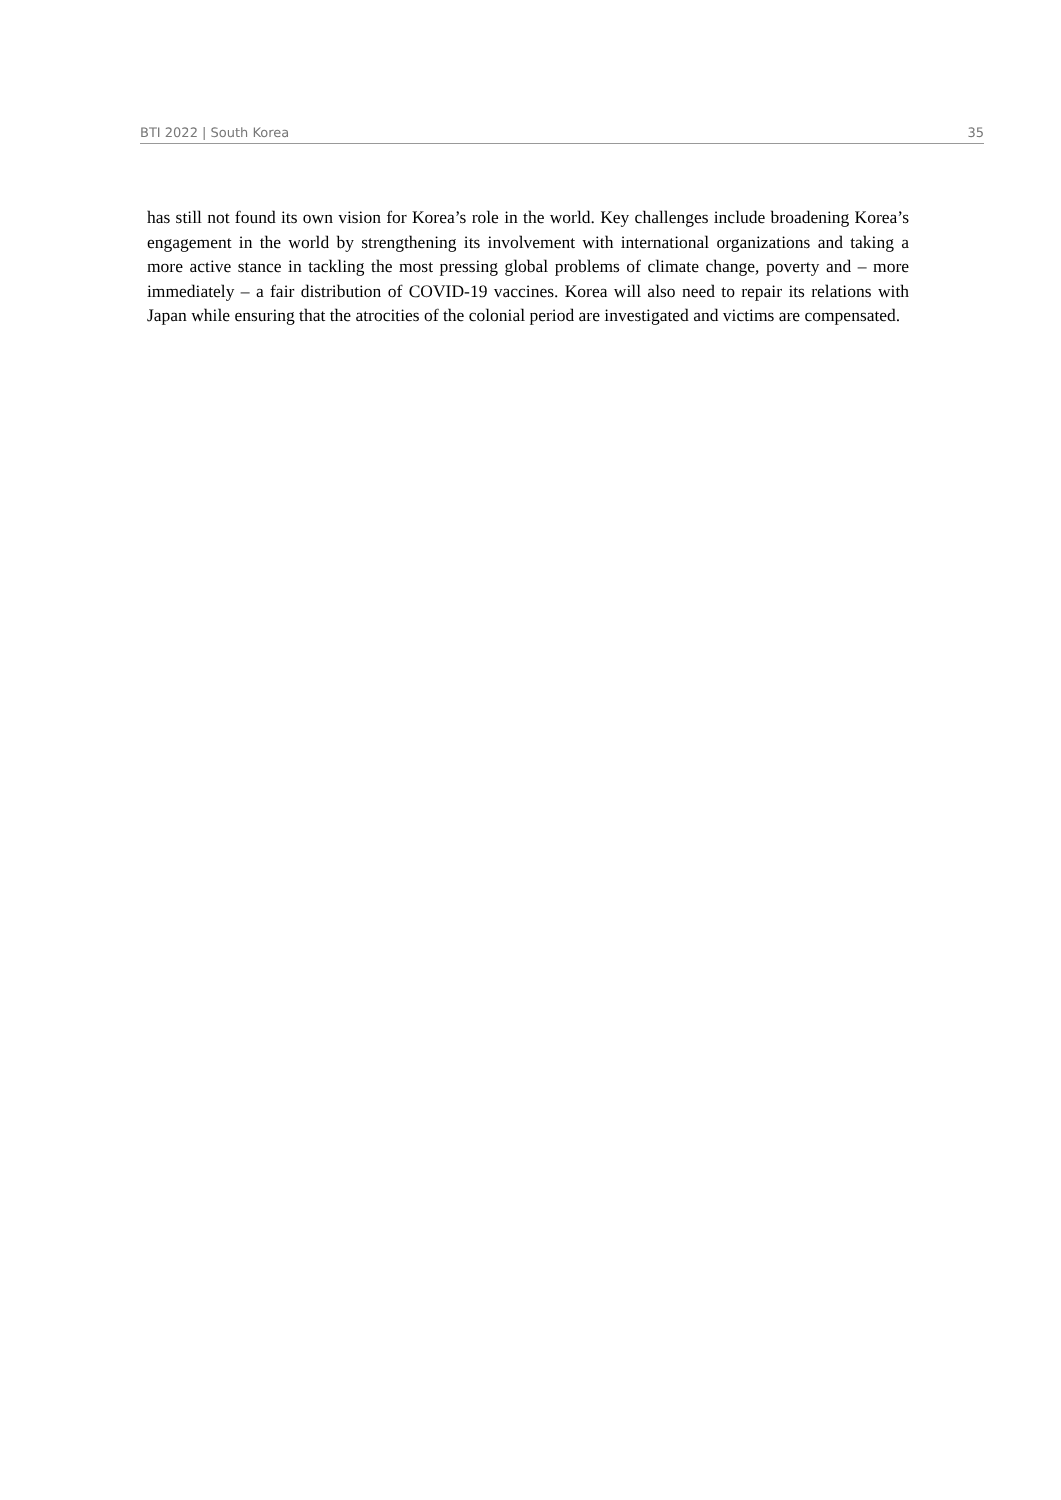BTI 2022 | South Korea 35
has still not found its own vision for Korea’s role in the world. Key challenges include broadening Korea’s engagement in the world by strengthening its involvement with international organizations and taking a more active stance in tackling the most pressing global problems of climate change, poverty and – more immediately – a fair distribution of COVID-19 vaccines. Korea will also need to repair its relations with Japan while ensuring that the atrocities of the colonial period are investigated and victims are compensated.